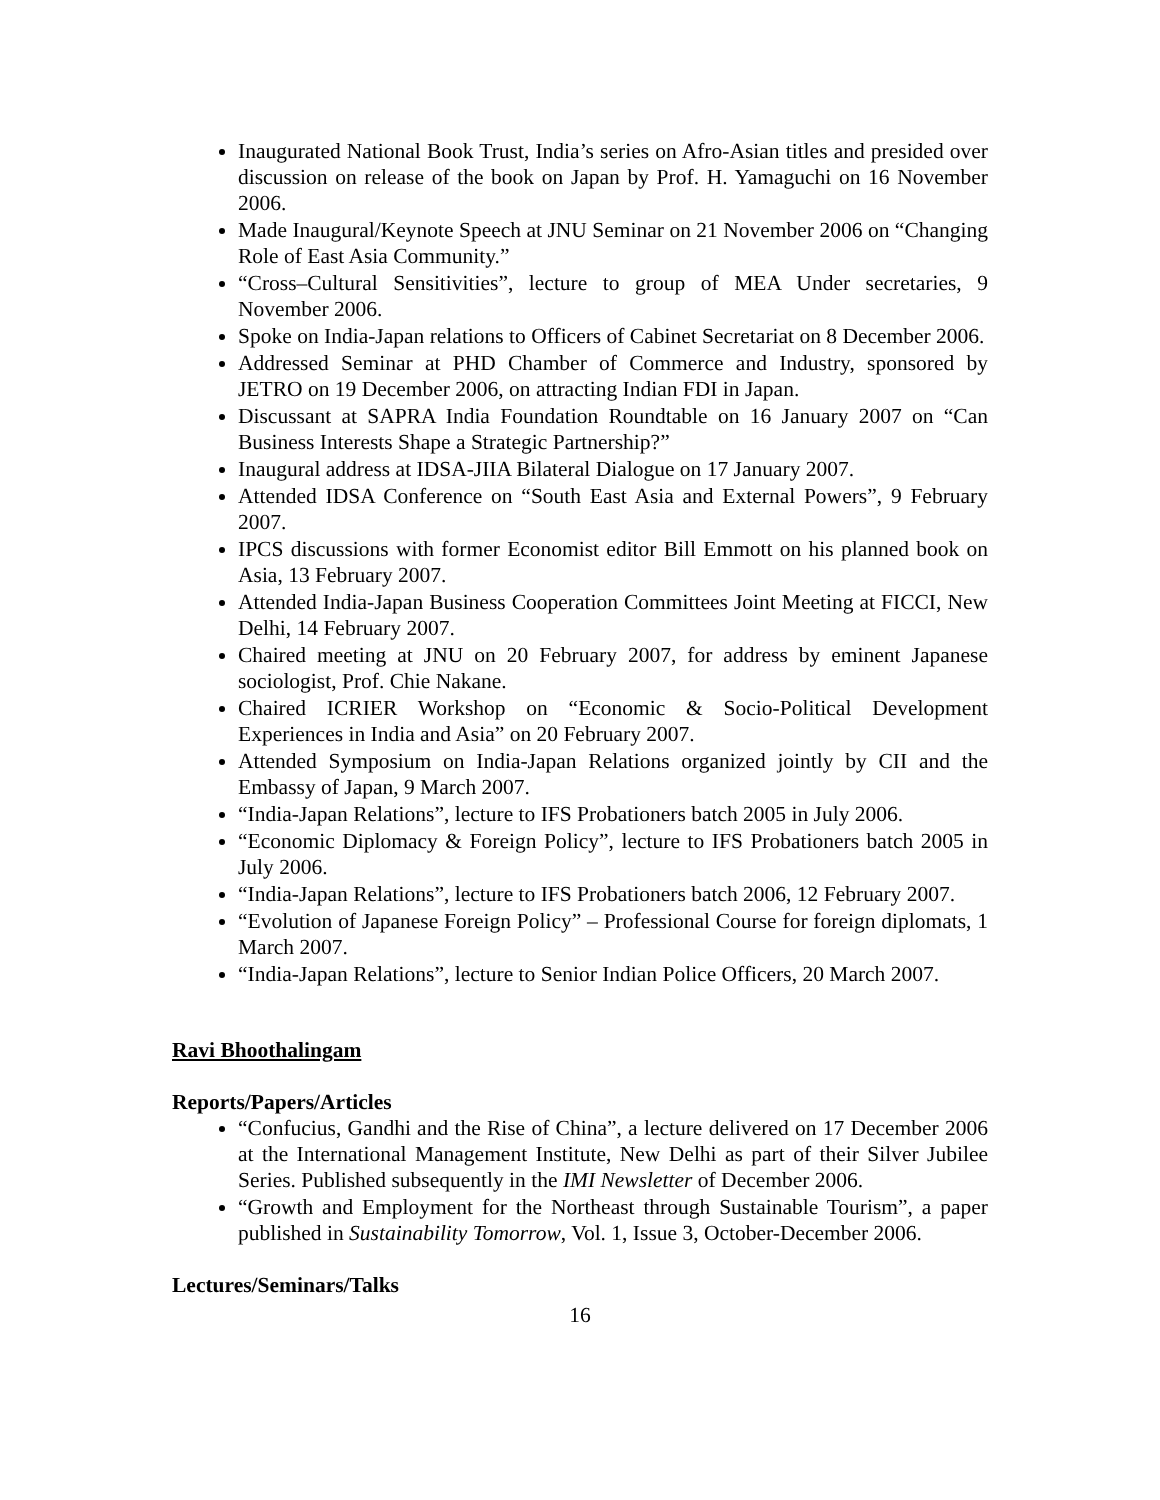Inaugurated National Book Trust, India’s series on Afro-Asian titles and presided over discussion on release of the book on Japan by Prof. H. Yamaguchi on 16 November 2006.
Made Inaugural/Keynote Speech at JNU Seminar on 21 November 2006 on “Changing Role of East Asia Community.”
“Cross–Cultural Sensitivities”, lecture to group of MEA Under secretaries, 9 November 2006.
Spoke on India-Japan relations to Officers of Cabinet Secretariat on 8 December 2006.
Addressed Seminar at PHD Chamber of Commerce and Industry, sponsored by JETRO on 19 December 2006, on attracting Indian FDI in Japan.
Discussant at SAPRA India Foundation Roundtable on 16 January 2007 on “Can Business Interests Shape a Strategic Partnership?”
Inaugural address at IDSA-JIIA Bilateral Dialogue on 17 January 2007.
Attended IDSA Conference on “South East Asia and External Powers”, 9 February 2007.
IPCS discussions with former Economist editor Bill Emmott on his planned book on Asia, 13 February 2007.
Attended India-Japan Business Cooperation Committees Joint Meeting at FICCI, New Delhi, 14 February 2007.
Chaired meeting at JNU on 20 February 2007, for address by eminent Japanese sociologist, Prof. Chie Nakane.
Chaired ICRIER Workshop on “Economic & Socio-Political Development Experiences in India and Asia” on 20 February 2007.
Attended Symposium on India-Japan Relations organized jointly by CII and the Embassy of Japan, 9 March 2007.
“India-Japan Relations”, lecture to IFS Probationers batch 2005 in July 2006.
“Economic Diplomacy & Foreign Policy”, lecture to IFS Probationers batch 2005 in July 2006.
“India-Japan Relations”, lecture to IFS Probationers batch 2006, 12 February 2007.
“Evolution of Japanese Foreign Policy” – Professional Course for foreign diplomats, 1 March 2007.
“India-Japan Relations”, lecture to Senior Indian Police Officers, 20 March 2007.
Ravi Bhoothalingam
Reports/Papers/Articles
“Confucius, Gandhi and the Rise of China”, a lecture delivered on 17 December 2006 at the International Management Institute, New Delhi as part of their Silver Jubilee Series. Published subsequently in the IMI Newsletter of December 2006.
“Growth and Employment for the Northeast through Sustainable Tourism”, a paper published in Sustainability Tomorrow, Vol. 1, Issue 3, October-December 2006.
Lectures/Seminars/Talks
16